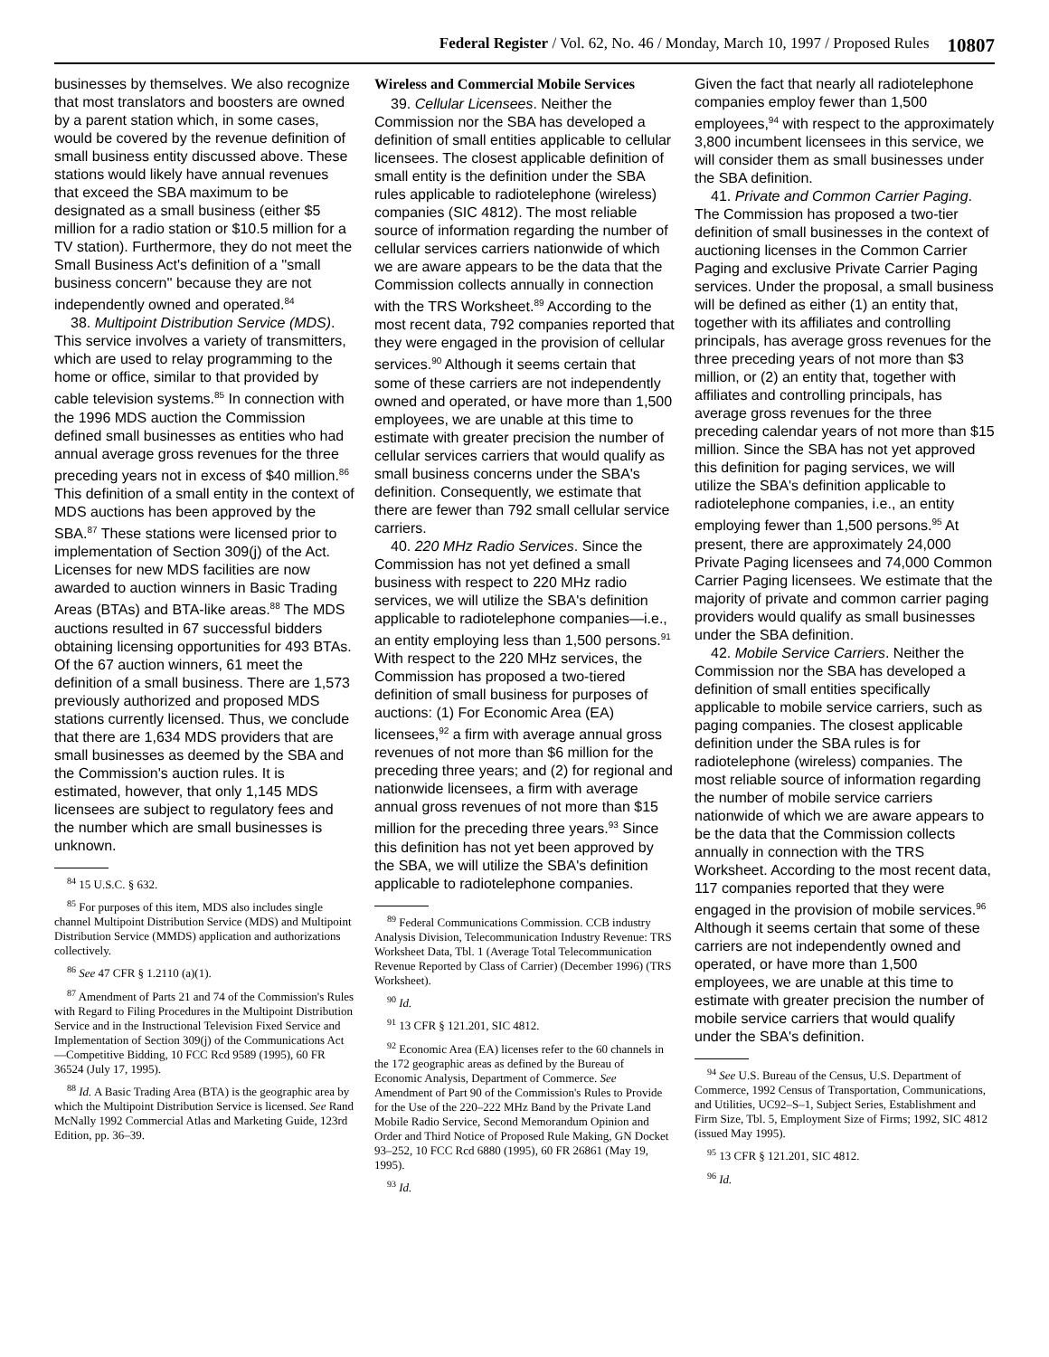Federal Register / Vol. 62, No. 46 / Monday, March 10, 1997 / Proposed Rules 10807
businesses by themselves. We also recognize that most translators and boosters are owned by a parent station which, in some cases, would be covered by the revenue definition of small business entity discussed above. These stations would likely have annual revenues that exceed the SBA maximum to be designated as a small business (either $5 million for a radio station or $10.5 million for a TV station). Furthermore, they do not meet the Small Business Act's definition of a ''small business concern'' because they are not independently owned and operated.<sup>84</sup>
38. Multipoint Distribution Service (MDS). This service involves a variety of transmitters, which are used to relay programming to the home or office, similar to that provided by cable television systems.<sup>85</sup> In connection with the 1996 MDS auction the Commission defined small businesses as entities who had annual average gross revenues for the three preceding years not in excess of $40 million.<sup>86</sup> This definition of a small entity in the context of MDS auctions has been approved by the SBA.<sup>87</sup> These stations were licensed prior to implementation of Section 309(j) of the Act. Licenses for new MDS facilities are now awarded to auction winners in Basic Trading Areas (BTAs) and BTA-like areas.<sup>88</sup> The MDS auctions resulted in 67 successful bidders obtaining licensing opportunities for 493 BTAs. Of the 67 auction winners, 61 meet the definition of a small business. There are 1,573 previously authorized and proposed MDS stations currently licensed. Thus, we conclude that there are 1,634 MDS providers that are small businesses as deemed by the SBA and the Commission's auction rules. It is estimated, however, that only 1,145 MDS licensees are subject to regulatory fees and the number which are small businesses is unknown.
<sup>84</sup> 15 U.S.C. § 632.
<sup>85</sup> For purposes of this item, MDS also includes single channel Multipoint Distribution Service (MDS) and Multipoint Distribution Service (MMDS) application and authorizations collectively.
<sup>86</sup> See 47 CFR § 1.2110 (a)(1).
<sup>87</sup> Amendment of Parts 21 and 74 of the Commission's Rules with Regard to Filing Procedures in the Multipoint Distribution Service and in the Instructional Television Fixed Service and Implementation of Section 309(j) of the Communications Act—Competitive Bidding, 10 FCC Rcd 9589 (1995), 60 FR 36524 (July 17, 1995).
<sup>88</sup> Id. A Basic Trading Area (BTA) is the geographic area by which the Multipoint Distribution Service is licensed. See Rand McNally 1992 Commercial Atlas and Marketing Guide, 123rd Edition, pp. 36–39.
Wireless and Commercial Mobile Services
39. Cellular Licensees. Neither the Commission nor the SBA has developed a definition of small entities applicable to cellular licensees. The closest applicable definition of small entity is the definition under the SBA rules applicable to radiotelephone (wireless) companies (SIC 4812). The most reliable source of information regarding the number of cellular services carriers nationwide of which we are aware appears to be the data that the Commission collects annually in connection with the TRS Worksheet.<sup>89</sup> According to the most recent data, 792 companies reported that they were engaged in the provision of cellular services.<sup>90</sup> Although it seems certain that some of these carriers are not independently owned and operated, or have more than 1,500 employees, we are unable at this time to estimate with greater precision the number of cellular services carriers that would qualify as small business concerns under the SBA's definition. Consequently, we estimate that there are fewer than 792 small cellular service carriers.
40. 220 MHz Radio Services. Since the Commission has not yet defined a small business with respect to 220 MHz radio services, we will utilize the SBA's definition applicable to radiotelephone companies—i.e., an entity employing less than 1,500 persons.<sup>91</sup> With respect to the 220 MHz services, the Commission has proposed a two-tiered definition of small business for purposes of auctions: (1) For Economic Area (EA) licensees,<sup>92</sup> a firm with average annual gross revenues of not more than $6 million for the preceding three years; and (2) for regional and nationwide licensees, a firm with average annual gross revenues of not more than $15 million for the preceding three years.<sup>93</sup> Since this definition has not yet been approved by the SBA, we will utilize the SBA's definition applicable to radiotelephone companies.
<sup>89</sup> Federal Communications Commission. CCB industry Analysis Division, Telecommunication Industry Revenue: TRS Worksheet Data, Tbl. 1 (Average Total Telecommunication Revenue Reported by Class of Carrier) (December 1996) (TRS Worksheet).
<sup>90</sup> Id.
<sup>91</sup> 13 CFR § 121.201, SIC 4812.
<sup>92</sup> Economic Area (EA) licenses refer to the 60 channels in the 172 geographic areas as defined by the Bureau of Economic Analysis, Department of Commerce. See Amendment of Part 90 of the Commission's Rules to Provide for the Use of the 220–222 MHz Band by the Private Land Mobile Radio Service, Second Memorandum Opinion and Order and Third Notice of Proposed Rule Making, GN Docket 93–252, 10 FCC Rcd 6880 (1995), 60 FR 26861 (May 19, 1995).
<sup>93</sup> Id.
Given the fact that nearly all radiotelephone companies employ fewer than 1,500 employees,<sup>94</sup> with respect to the approximately 3,800 incumbent licensees in this service, we will consider them as small businesses under the SBA definition.
41. Private and Common Carrier Paging. The Commission has proposed a two-tier definition of small businesses in the context of auctioning licenses in the Common Carrier Paging and exclusive Private Carrier Paging services. Under the proposal, a small business will be defined as either (1) an entity that, together with its affiliates and controlling principals, has average gross revenues for the three preceding years of not more than $3 million, or (2) an entity that, together with affiliates and controlling principals, has average gross revenues for the three preceding calendar years of not more than $15 million. Since the SBA has not yet approved this definition for paging services, we will utilize the SBA's definition applicable to radiotelephone companies, i.e., an entity employing fewer than 1,500 persons.<sup>95</sup> At present, there are approximately 24,000 Private Paging licensees and 74,000 Common Carrier Paging licensees. We estimate that the majority of private and common carrier paging providers would qualify as small businesses under the SBA definition.
42. Mobile Service Carriers. Neither the Commission nor the SBA has developed a definition of small entities specifically applicable to mobile service carriers, such as paging companies. The closest applicable definition under the SBA rules is for radiotelephone (wireless) companies. The most reliable source of information regarding the number of mobile service carriers nationwide of which we are aware appears to be the data that the Commission collects annually in connection with the TRS Worksheet. According to the most recent data, 117 companies reported that they were engaged in the provision of mobile services.<sup>96</sup> Although it seems certain that some of these carriers are not independently owned and operated, or have more than 1,500 employees, we are unable at this time to estimate with greater precision the number of mobile service carriers that would qualify under the SBA's definition.
<sup>94</sup> See U.S. Bureau of the Census, U.S. Department of Commerce, 1992 Census of Transportation, Communications, and Utilities, UC92–S–1, Subject Series, Establishment and Firm Size, Tbl. 5, Employment Size of Firms; 1992, SIC 4812 (issued May 1995).
<sup>95</sup> 13 CFR § 121.201, SIC 4812.
<sup>96</sup> Id.